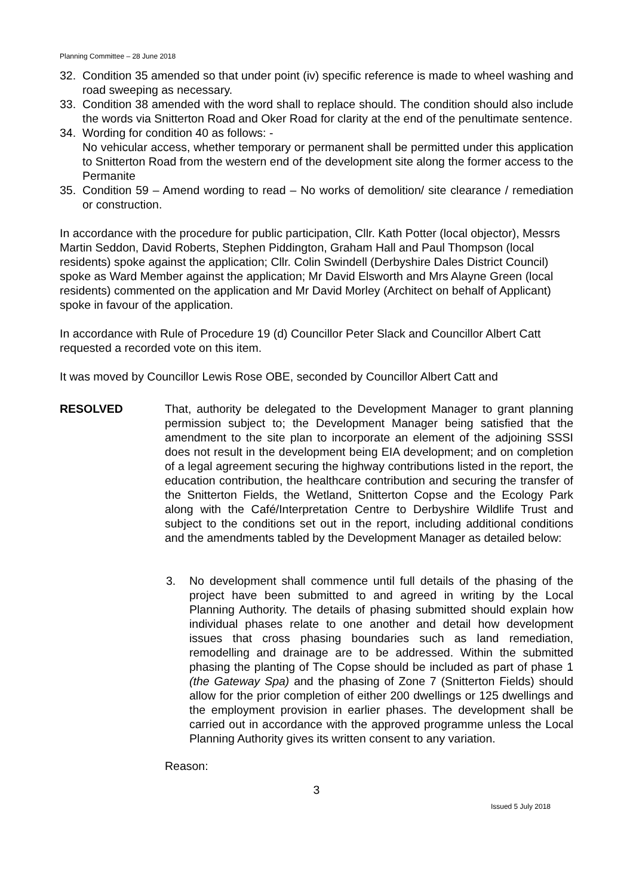Planning Committee – 28 June 2018
32. Condition 35 amended so that under point (iv) specific reference is made to wheel washing and road sweeping as necessary.
33. Condition 38 amended with the word shall to replace should. The condition should also include the words via Snitterton Road and Oker Road for clarity at the end of the penultimate sentence.
34. Wording for condition 40 as follows: -
No vehicular access, whether temporary or permanent shall be permitted under this application to Snitterton Road from the western end of the development site along the former access to the Permanite
35. Condition 59 – Amend wording to read – No works of demolition/ site clearance / remediation or construction.
In accordance with the procedure for public participation, Cllr. Kath Potter (local objector), Messrs Martin Seddon, David Roberts, Stephen Piddington, Graham Hall and Paul Thompson (local residents) spoke against the application; Cllr. Colin Swindell (Derbyshire Dales District Council) spoke as Ward Member against the application; Mr David Elsworth and Mrs Alayne Green (local residents) commented on the application and Mr David Morley (Architect on behalf of Applicant) spoke in favour of the application.
In accordance with Rule of Procedure 19 (d) Councillor Peter Slack and Councillor Albert Catt requested a recorded vote on this item.
It was moved by Councillor Lewis Rose OBE, seconded by Councillor Albert Catt and
RESOLVED That, authority be delegated to the Development Manager to grant planning permission subject to; the Development Manager being satisfied that the amendment to the site plan to incorporate an element of the adjoining SSSI does not result in the development being EIA development; and on completion of a legal agreement securing the highway contributions listed in the report, the education contribution, the healthcare contribution and securing the transfer of the Snitterton Fields, the Wetland, Snitterton Copse and the Ecology Park along with the Café/Interpretation Centre to Derbyshire Wildlife Trust and subject to the conditions set out in the report, including additional conditions and the amendments tabled by the Development Manager as detailed below:
3. No development shall commence until full details of the phasing of the project have been submitted to and agreed in writing by the Local Planning Authority. The details of phasing submitted should explain how individual phases relate to one another and detail how development issues that cross phasing boundaries such as land remediation, remodelling and drainage are to be addressed. Within the submitted phasing the planting of The Copse should be included as part of phase 1 (the Gateway Spa) and the phasing of Zone 7 (Snitterton Fields) should allow for the prior completion of either 200 dwellings or 125 dwellings and the employment provision in earlier phases. The development shall be carried out in accordance with the approved programme unless the Local Planning Authority gives its written consent to any variation.
Reason:
3
Issued 5 July 2018